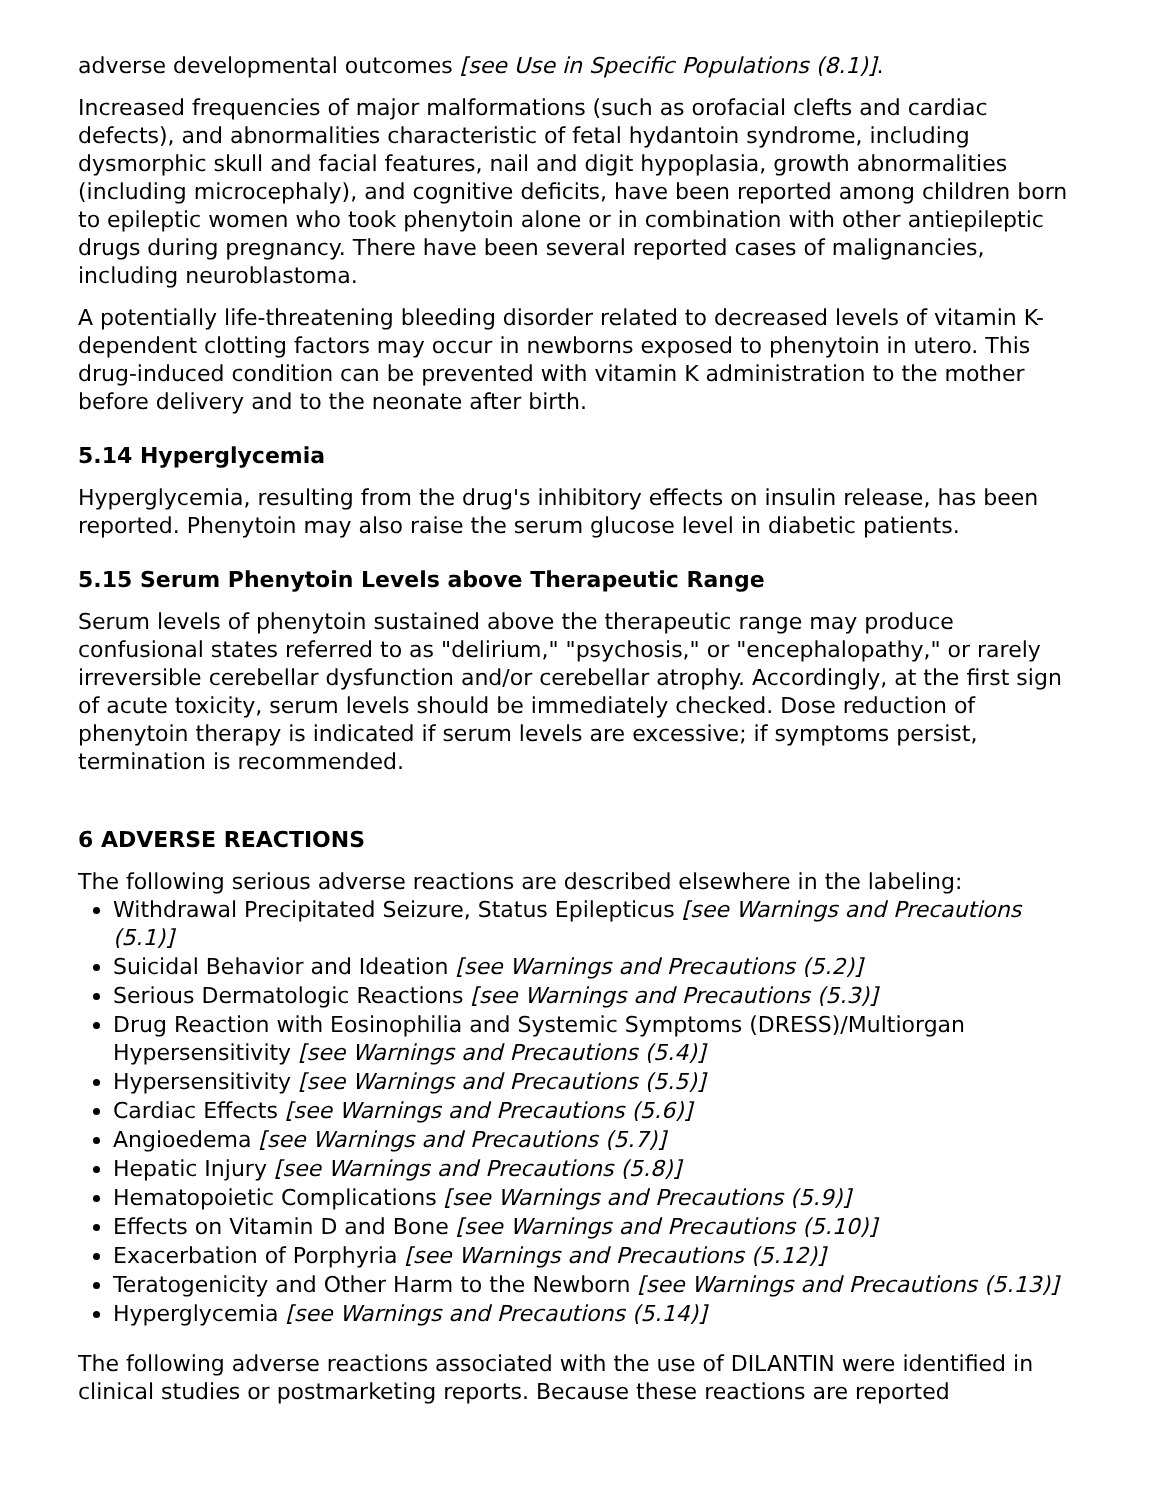adverse developmental outcomes [see Use in Specific Populations (8.1)].
Increased frequencies of major malformations (such as orofacial clefts and cardiac defects), and abnormalities characteristic of fetal hydantoin syndrome, including dysmorphic skull and facial features, nail and digit hypoplasia, growth abnormalities (including microcephaly), and cognitive deficits, have been reported among children born to epileptic women who took phenytoin alone or in combination with other antiepileptic drugs during pregnancy. There have been several reported cases of malignancies, including neuroblastoma.
A potentially life-threatening bleeding disorder related to decreased levels of vitamin K-dependent clotting factors may occur in newborns exposed to phenytoin in utero. This drug-induced condition can be prevented with vitamin K administration to the mother before delivery and to the neonate after birth.
5.14 Hyperglycemia
Hyperglycemia, resulting from the drug's inhibitory effects on insulin release, has been reported. Phenytoin may also raise the serum glucose level in diabetic patients.
5.15 Serum Phenytoin Levels above Therapeutic Range
Serum levels of phenytoin sustained above the therapeutic range may produce confusional states referred to as "delirium," "psychosis," or "encephalopathy," or rarely irreversible cerebellar dysfunction and/or cerebellar atrophy. Accordingly, at the first sign of acute toxicity, serum levels should be immediately checked. Dose reduction of phenytoin therapy is indicated if serum levels are excessive; if symptoms persist, termination is recommended.
6 ADVERSE REACTIONS
The following serious adverse reactions are described elsewhere in the labeling:
Withdrawal Precipitated Seizure, Status Epilepticus [see Warnings and Precautions (5.1)]
Suicidal Behavior and Ideation [see Warnings and Precautions (5.2)]
Serious Dermatologic Reactions [see Warnings and Precautions (5.3)]
Drug Reaction with Eosinophilia and Systemic Symptoms (DRESS)/Multiorgan Hypersensitivity [see Warnings and Precautions (5.4)]
Hypersensitivity [see Warnings and Precautions (5.5)]
Cardiac Effects [see Warnings and Precautions (5.6)]
Angioedema [see Warnings and Precautions (5.7)]
Hepatic Injury [see Warnings and Precautions (5.8)]
Hematopoietic Complications [see Warnings and Precautions (5.9)]
Effects on Vitamin D and Bone [see Warnings and Precautions (5.10)]
Exacerbation of Porphyria [see Warnings and Precautions (5.12)]
Teratogenicity and Other Harm to the Newborn [see Warnings and Precautions (5.13)]
Hyperglycemia [see Warnings and Precautions (5.14)]
The following adverse reactions associated with the use of DILANTIN were identified in clinical studies or postmarketing reports. Because these reactions are reported